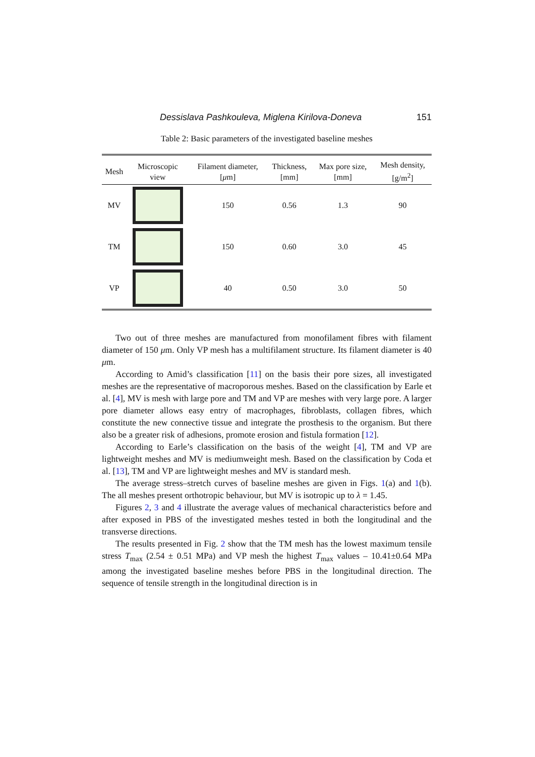Dessislava Pashkouleva, Miglena Kirilova-Doneva 151
Table 2: Basic parameters of the investigated baseline meshes
| Mesh | Microscopic view | Filament diameter, [ μ m] | Thickness, [mm] | Max pore size, [mm] | Mesh density, [g/m<sup>2</sup>] |
| --- | --- | --- | --- | --- | --- |
| MV | | 150 | 0.56 | 1.3 | 90 |
| TM | | 150 | 0.60 | 3.0 | 45 |
| VP | | 40 | 0.50 | 3.0 | 50 |
Two out of three meshes are manufactured from monofilament fibres with filament diameter of 150 μm. Only VP mesh has a multifilament structure. Its filament diameter is 40 μm.
According to Amid’s classification [11] on the basis their pore sizes, all investigated meshes are the representative of macroporous meshes. Based on the classification by Earle et al. [4], MV is mesh with large pore and TM and VP are meshes with very large pore. A larger pore diameter allows easy entry of macrophages, fibroblasts, collagen fibres, which constitute the new connective tissue and integrate the prosthesis to the organism. But there also be a greater risk of adhesions, promote erosion and fistula formation [12].
According to Earle’s classification on the basis of the weight [4], TM and VP are lightweight meshes and MV is mediumweight mesh. Based on the classification by Coda et al. [13], TM and VP are lightweight meshes and MV is standard mesh.
The average stress–stretch curves of baseline meshes are given in Figs. 1(a) and 1(b). The all meshes present orthotropic behaviour, but MV is isotropic up to λ = 1.45.
Figures 2, 3 and 4 illustrate the average values of mechanical characteristics before and after exposed in PBS of the investigated meshes tested in both the longitudinal and the transverse directions.
The results presented in Fig. 2 show that the TM mesh has the lowest maximum tensile stress T<sub>max</sub> (2.54 ± 0.51 MPa) and VP mesh the highest T<sub>max</sub> values – 10.41±0.64 MPa among the investigated baseline meshes before PBS in the longitudinal direction. The sequence of tensile strength in the longitudinal direction is in